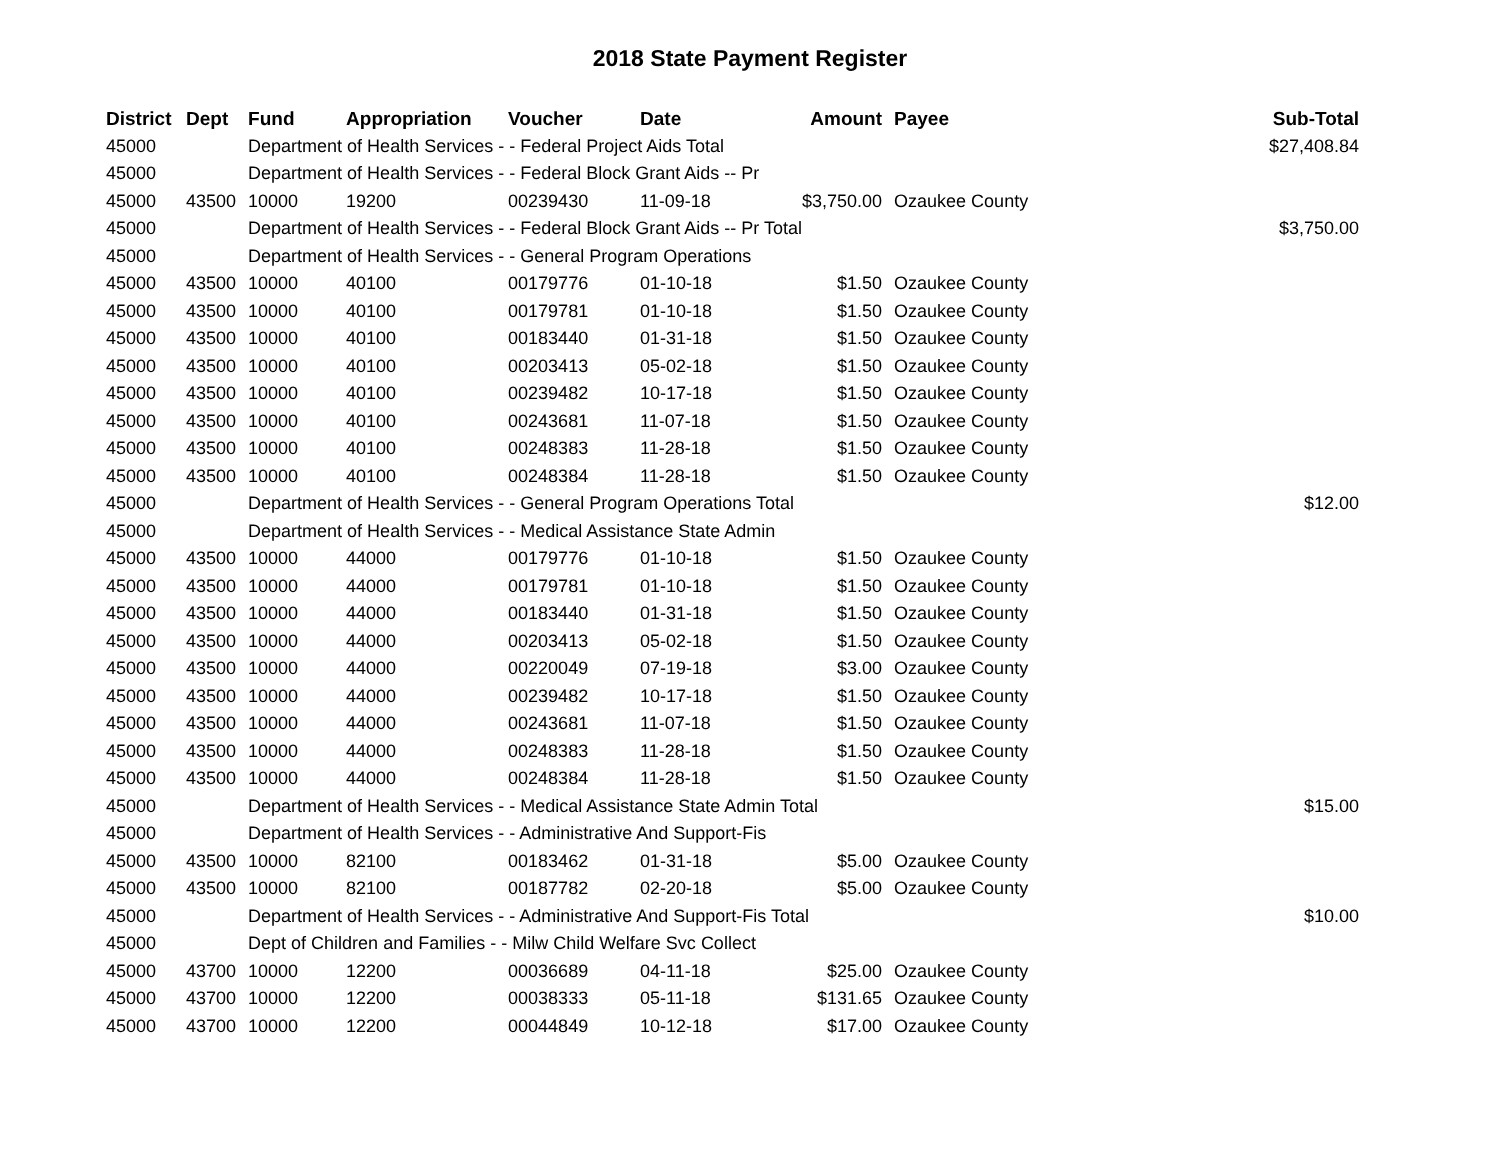2018 State Payment Register
| District | Dept | Fund | Appropriation | Voucher | Date | Amount | Payee | Sub-Total |
| --- | --- | --- | --- | --- | --- | --- | --- | --- |
| 45000 | | Department of Health Services - - Federal Project Aids Total | | | | | | $27,408.84 |
| 45000 | | Department of Health Services - - Federal Block Grant Aids -- Pr | | | | | | |
| 45000 | 43500 | 10000 | 19200 | 00239430 | 11-09-18 | $3,750.00 | Ozaukee County | |
| 45000 | | Department of Health Services - - Federal Block Grant Aids -- Pr Total | | | | | | $3,750.00 |
| 45000 | | Department of Health Services - - General Program Operations | | | | | | |
| 45000 | 43500 | 10000 | 40100 | 00179776 | 01-10-18 | $1.50 | Ozaukee County | |
| 45000 | 43500 | 10000 | 40100 | 00179781 | 01-10-18 | $1.50 | Ozaukee County | |
| 45000 | 43500 | 10000 | 40100 | 00183440 | 01-31-18 | $1.50 | Ozaukee County | |
| 45000 | 43500 | 10000 | 40100 | 00203413 | 05-02-18 | $1.50 | Ozaukee County | |
| 45000 | 43500 | 10000 | 40100 | 00239482 | 10-17-18 | $1.50 | Ozaukee County | |
| 45000 | 43500 | 10000 | 40100 | 00243681 | 11-07-18 | $1.50 | Ozaukee County | |
| 45000 | 43500 | 10000 | 40100 | 00248383 | 11-28-18 | $1.50 | Ozaukee County | |
| 45000 | 43500 | 10000 | 40100 | 00248384 | 11-28-18 | $1.50 | Ozaukee County | |
| 45000 | | Department of Health Services - - General Program Operations Total | | | | | | $12.00 |
| 45000 | | Department of Health Services - - Medical Assistance State Admin | | | | | | |
| 45000 | 43500 | 10000 | 44000 | 00179776 | 01-10-18 | $1.50 | Ozaukee County | |
| 45000 | 43500 | 10000 | 44000 | 00179781 | 01-10-18 | $1.50 | Ozaukee County | |
| 45000 | 43500 | 10000 | 44000 | 00183440 | 01-31-18 | $1.50 | Ozaukee County | |
| 45000 | 43500 | 10000 | 44000 | 00203413 | 05-02-18 | $1.50 | Ozaukee County | |
| 45000 | 43500 | 10000 | 44000 | 00220049 | 07-19-18 | $3.00 | Ozaukee County | |
| 45000 | 43500 | 10000 | 44000 | 00239482 | 10-17-18 | $1.50 | Ozaukee County | |
| 45000 | 43500 | 10000 | 44000 | 00243681 | 11-07-18 | $1.50 | Ozaukee County | |
| 45000 | 43500 | 10000 | 44000 | 00248383 | 11-28-18 | $1.50 | Ozaukee County | |
| 45000 | 43500 | 10000 | 44000 | 00248384 | 11-28-18 | $1.50 | Ozaukee County | |
| 45000 | | Department of Health Services - - Medical Assistance State Admin Total | | | | | | $15.00 |
| 45000 | | Department of Health Services - - Administrative And Support-Fis | | | | | | |
| 45000 | 43500 | 10000 | 82100 | 00183462 | 01-31-18 | $5.00 | Ozaukee County | |
| 45000 | 43500 | 10000 | 82100 | 00187782 | 02-20-18 | $5.00 | Ozaukee County | |
| 45000 | | Department of Health Services - - Administrative And Support-Fis Total | | | | | | $10.00 |
| 45000 | | Dept of Children and Families - - Milw Child Welfare Svc Collect | | | | | | |
| 45000 | 43700 | 10000 | 12200 | 00036689 | 04-11-18 | $25.00 | Ozaukee County | |
| 45000 | 43700 | 10000 | 12200 | 00038333 | 05-11-18 | $131.65 | Ozaukee County | |
| 45000 | 43700 | 10000 | 12200 | 00044849 | 10-12-18 | $17.00 | Ozaukee County | |